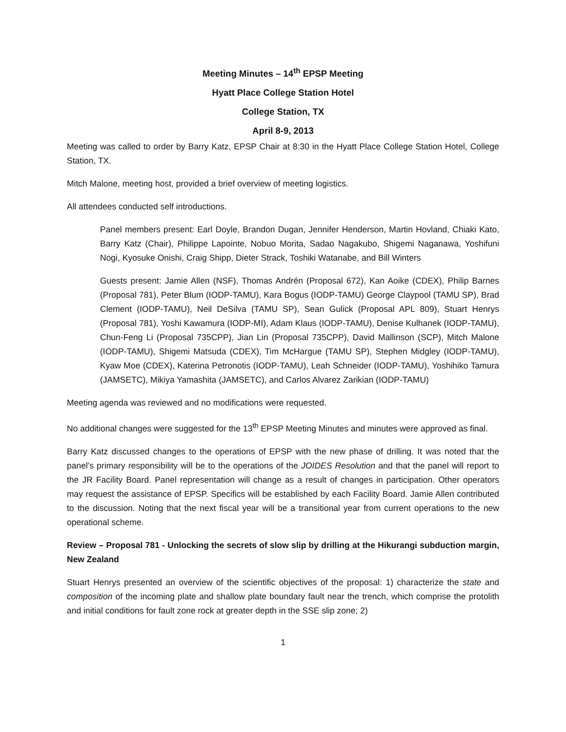Meeting Minutes – 14<sup>th</sup> EPSP Meeting
Hyatt Place College Station Hotel
College Station, TX
April 8-9, 2013
Meeting was called to order by Barry Katz, EPSP Chair at 8:30 in the Hyatt Place College Station Hotel, College Station, TX.
Mitch Malone, meeting host, provided a brief overview of meeting logistics.
All attendees conducted self introductions.
Panel members present: Earl Doyle, Brandon Dugan, Jennifer Henderson, Martin Hovland, Chiaki Kato, Barry Katz (Chair), Philippe Lapointe, Nobuo Morita, Sadao Nagakubo, Shigemi Naganawa, Yoshifuni Nogi, Kyosuke Onishi, Craig Shipp, Dieter Strack, Toshiki Watanabe, and Bill Winters
Guests present: Jamie Allen (NSF), Thomas Andrén (Proposal 672), Kan Aoike (CDEX), Philip Barnes (Proposal 781), Peter Blum (IODP-TAMU), Kara Bogus (IODP-TAMU) George Claypool (TAMU SP), Brad Clement (IODP-TAMU), Neil DeSilva (TAMU SP), Sean Gulick (Proposal APL 809), Stuart Henrys (Proposal 781), Yoshi Kawamura (IODP-MI), Adam Klaus (IODP-TAMU), Denise Kulhanek (IODP-TAMU), Chun-Feng Li (Proposal 735CPP), Jian Lin (Proposal 735CPP), David Mallinson (SCP), Mitch Malone (IODP-TAMU), Shigemi Matsuda (CDEX), Tim McHargue (TAMU SP), Stephen Midgley (IODP-TAMU), Kyaw Moe (CDEX), Katerina Petronotis (IODP-TAMU), Leah Schneider (IODP-TAMU), Yoshihiko Tamura (JAMSETC), Mikiya Yamashita (JAMSETC), and Carlos Alvarez Zarikian (IODP-TAMU)
Meeting agenda was reviewed and no modifications were requested.
No additional changes were suggested for the 13<sup>th</sup> EPSP Meeting Minutes and minutes were approved as final.
Barry Katz discussed changes to the operations of EPSP with the new phase of drilling. It was noted that the panel’s primary responsibility will be to the operations of the JOIDES Resolution and that the panel will report to the JR Facility Board. Panel representation will change as a result of changes in participation. Other operators may request the assistance of EPSP. Specifics will be established by each Facility Board. Jamie Allen contributed to the discussion. Noting that the next fiscal year will be a transitional year from current operations to the new operational scheme.
Review – Proposal 781 - Unlocking the secrets of slow slip by drilling at the Hikurangi subduction margin, New Zealand
Stuart Henrys presented an overview of the scientific objectives of the proposal: 1) characterize the state and composition of the incoming plate and shallow plate boundary fault near the trench, which comprise the protolith and initial conditions for fault zone rock at greater depth in the SSE slip zone; 2)
1